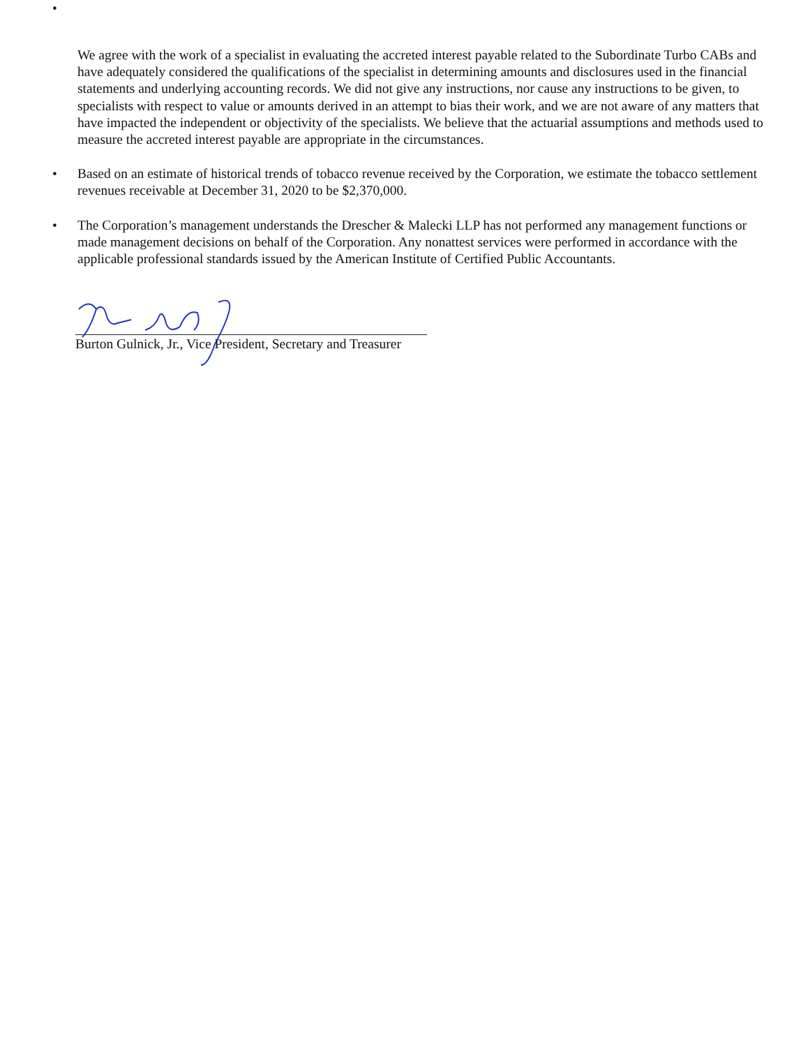•
We agree with the work of a specialist in evaluating the accreted interest payable related to the Subordinate Turbo CABs and have adequately considered the qualifications of the specialist in determining amounts and disclosures used in the financial statements and underlying accounting records. We did not give any instructions, nor cause any instructions to be given, to specialists with respect to value or amounts derived in an attempt to bias their work, and we are not aware of any matters that have impacted the independent or objectivity of the specialists. We believe that the actuarial assumptions and methods used to measure the accreted interest payable are appropriate in the circumstances.
• Based on an estimate of historical trends of tobacco revenue received by the Corporation, we estimate the tobacco settlement revenues receivable at December 31, 2020 to be $2,370,000.
• The Corporation’s management understands the Drescher & Malecki LLP has not performed any management functions or made management decisions on behalf of the Corporation. Any nonattest services were performed in accordance with the applicable professional standards issued by the American Institute of Certified Public Accountants.
Burton Gulnick, Jr., Vice President, Secretary and Treasurer